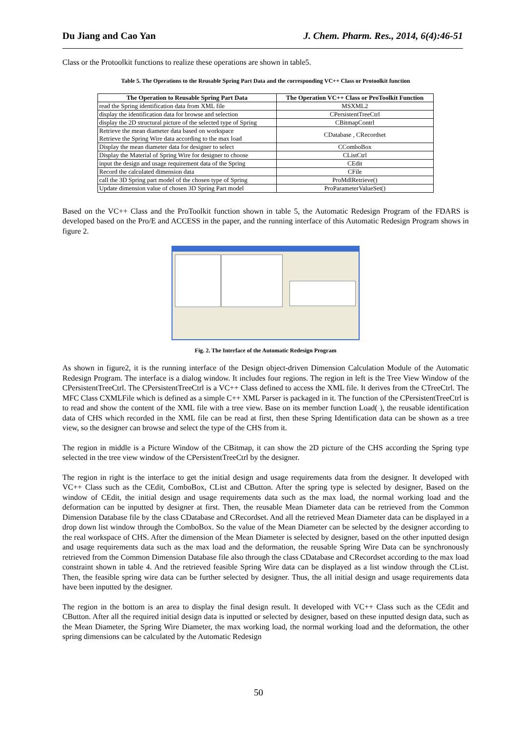Du Jiang and Cao Yan J. Chem. Pharm. Res., 2014, 6(4):46-51
Class or the Protoolkit functions to realize these operations are shown in table5.
Table 5. The Operations to the Reusable Spring Part Data and the corresponding VC++ Class or Protoolkit function
| The Operation to Reusable Spring Part Data | The Operation VC++ Class or ProToolkit Function |
| --- | --- |
| read the Spring identification data from XML file | MSXML2 |
| display the identification data for browse and selection | CPersistentTreeCtrl |
| display the 2D structural picture of the selected type of Spring | CBitmapContrl |
| Retrieve the mean diameter data based on workspace Retrieve the Spring Wire data according to the max load | CDatabase , CRecordset |
| Display the mean diameter data for designer to select | CComboBox |
| Display the Material of Spring Wire for designer to choose | CListCtrl |
| input the design and usage requirement data of the Spring | CEdit |
| Record the calculated dimension data | CFile |
| call the 3D Spring part model of the chosen type of Spring | ProMdlRetrieve() |
| Update dimension value of chosen 3D Spring Part model | ProParameterValueSet() |
Based on the VC++ Class and the ProToolkit function shown in table 5, the Automatic Redesign Program of the FDARS is developed based on the Pro/E and ACCESS in the paper, and the running interface of this Automatic Redesign Program shows in figure 2.
Fig. 2. The Interface of the Automatic Redesign Program
As shown in figure2, it is the running interface of the Design object-driven Dimension Calculation Module of the Automatic Redesign Program. The interface is a dialog window. It includes four regions. The region in left is the Tree View Window of the CPersistentTreeCtrl. The CPersistentTreeCtrl is a VC++ Class defined to access the XML file. It derives from the CTreeCtrl. The MFC Class CXMLFile which is defined as a simple C++ XML Parser is packaged in it. The function of the CPersistentTreeCtrl is to read and show the content of the XML file with a tree view. Base on its member function Load( ), the reusable identification data of CHS which recorded in the XML file can be read at first, then these Spring Identification data can be shown as a tree view, so the designer can browse and select the type of the CHS from it.
The region in middle is a Picture Window of the CBitmap, it can show the 2D picture of the CHS according the Spring type selected in the tree view window of the CPersistentTreeCtrl by the designer.
The region in right is the interface to get the initial design and usage requirements data from the designer. It developed with VC++ Class such as the CEdit, ComboBox, CList and CButton. After the spring type is selected by designer, Based on the window of CEdit, the initial design and usage requirements data such as the max load, the normal working load and the deformation can be inputted by designer at first. Then, the reusable Mean Diameter data can be retrieved from the Common Dimension Database file by the class CDatabase and CRecordset. And all the retrieved Mean Diameter data can be displayed in a drop down list window through the ComboBox. So the value of the Mean Diameter can be selected by the designer according to the real workspace of CHS. After the dimension of the Mean Diameter is selected by designer, based on the other inputted design and usage requirements data such as the max load and the deformation, the reusable Spring Wire Data can be synchronously retrieved from the Common Dimension Database file also through the class CDatabase and CRecordset according to the max load constraint shown in table 4. And the retrieved feasible Spring Wire data can be displayed as a list window through the CList. Then, the feasible spring wire data can be further selected by designer. Thus, the all initial design and usage requirements data have been inputted by the designer.
The region in the bottom is an area to display the final design result. It developed with VC++ Class such as the CEdit and CButton. After all the required initial design data is inputted or selected by designer, based on these inputted design data, such as the Mean Diameter, the Spring Wire Diameter, the max working load, the normal working load and the deformation, the other spring dimensions can be calculated by the Automatic Redesign
50